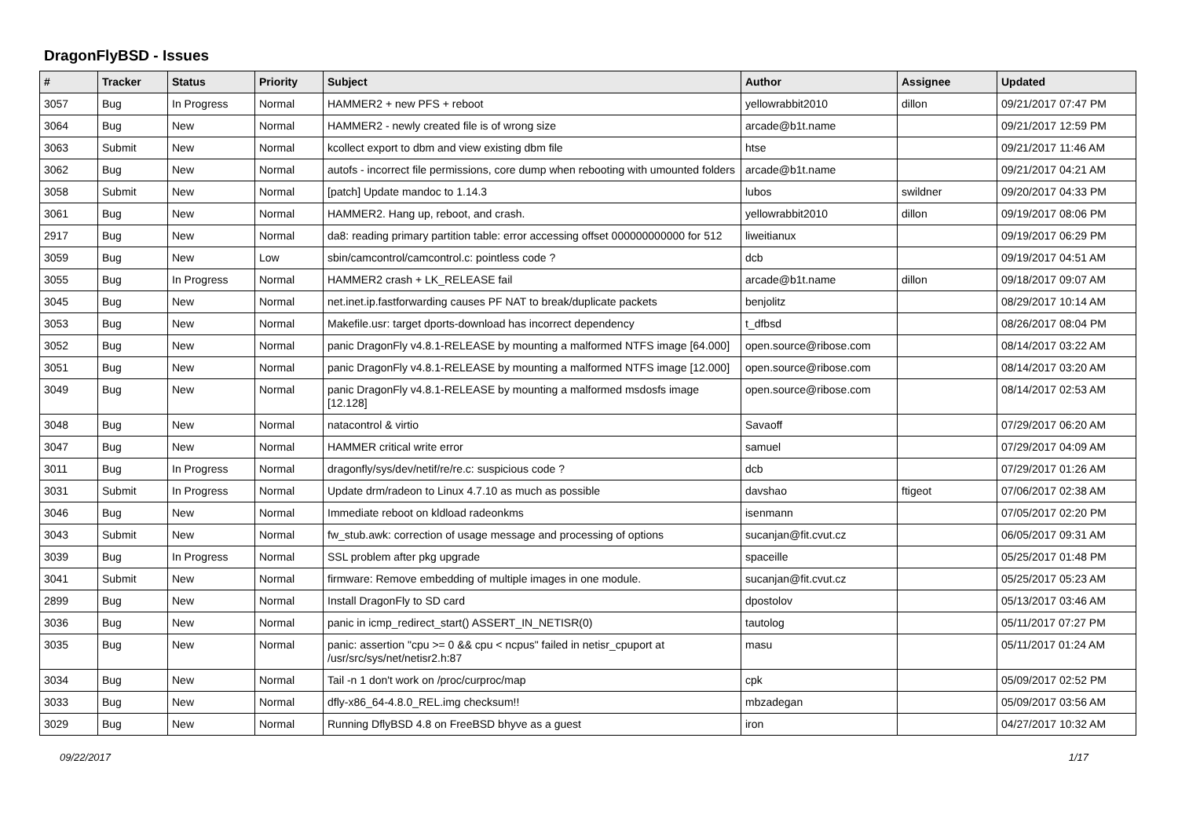DragonFlyBSD - Issues
| # | Tracker | Status | Priority | Subject | Author | Assignee | Updated |
| --- | --- | --- | --- | --- | --- | --- | --- |
| 3057 | Bug | In Progress | Normal | HAMMER2 + new PFS + reboot | yellowrabbit2010 | dillon | 09/21/2017 07:47 PM |
| 3064 | Bug | New | Normal | HAMMER2 - newly created file is of wrong size | arcade@b1t.name | | 09/21/2017 12:59 PM |
| 3063 | Submit | New | Normal | kcollect export to dbm and view existing dbm file | htse | | 09/21/2017 11:46 AM |
| 3062 | Bug | New | Normal | autofs - incorrect file permissions, core dump when rebooting with umounted folders | arcade@b1t.name | | 09/21/2017 04:21 AM |
| 3058 | Submit | New | Normal | [patch] Update mandoc to 1.14.3 | lubos | swildner | 09/20/2017 04:33 PM |
| 3061 | Bug | New | Normal | HAMMER2. Hang up, reboot, and crash. | yellowrabbit2010 | dillon | 09/19/2017 08:06 PM |
| 2917 | Bug | New | Normal | da8: reading primary partition table: error accessing offset 000000000000 for 512 | liweitianux | | 09/19/2017 06:29 PM |
| 3059 | Bug | New | Low | sbin/camcontrol/camcontrol.c: pointless code ? | dcb | | 09/19/2017 04:51 AM |
| 3055 | Bug | In Progress | Normal | HAMMER2 crash + LK_RELEASE fail | arcade@b1t.name | dillon | 09/18/2017 09:07 AM |
| 3045 | Bug | New | Normal | net.inet.ip.fastforwarding causes PF NAT to break/duplicate packets | benjolitz | | 08/29/2017 10:14 AM |
| 3053 | Bug | New | Normal | Makefile.usr: target dports-download has incorrect dependency | t_dfbsd | | 08/26/2017 08:04 PM |
| 3052 | Bug | New | Normal | panic DragonFly v4.8.1-RELEASE by mounting a malformed NTFS image [64.000] | open.source@ribose.com | | 08/14/2017 03:22 AM |
| 3051 | Bug | New | Normal | panic DragonFly v4.8.1-RELEASE by mounting a malformed NTFS image [12.000] | open.source@ribose.com | | 08/14/2017 03:20 AM |
| 3049 | Bug | New | Normal | panic DragonFly v4.8.1-RELEASE by mounting a malformed msdosfs image [12.128] | open.source@ribose.com | | 08/14/2017 02:53 AM |
| 3048 | Bug | New | Normal | natacontrol & virtio | Savaoff | | 07/29/2017 06:20 AM |
| 3047 | Bug | New | Normal | HAMMER critical write error | samuel | | 07/29/2017 04:09 AM |
| 3011 | Bug | In Progress | Normal | dragonfly/sys/dev/netif/re/re.c: suspicious code ? | dcb | | 07/29/2017 01:26 AM |
| 3031 | Submit | In Progress | Normal | Update drm/radeon to Linux 4.7.10 as much as possible | davshao | ftigeot | 07/06/2017 02:38 AM |
| 3046 | Bug | New | Normal | Immediate reboot on kldload radeonkms | isenmann | | 07/05/2017 02:20 PM |
| 3043 | Submit | New | Normal | fw_stub.awk: correction of usage message and processing of options | sucanjan@fit.cvut.cz | | 06/05/2017 09:31 AM |
| 3039 | Bug | In Progress | Normal | SSL problem after pkg upgrade | spaceille | | 05/25/2017 01:48 PM |
| 3041 | Submit | New | Normal | firmware: Remove embedding of multiple images in one module. | sucanjan@fit.cvut.cz | | 05/25/2017 05:23 AM |
| 2899 | Bug | New | Normal | Install DragonFly to SD card | dpostolov | | 05/13/2017 03:46 AM |
| 3036 | Bug | New | Normal | panic in icmp_redirect_start() ASSERT_IN_NETISR(0) | tautolog | | 05/11/2017 07:27 PM |
| 3035 | Bug | New | Normal | panic: assertion "cpu >= 0 && cpu < ncpus" failed in netisr_cpuport at /usr/src/sys/net/netisr2.h:87 | masu | | 05/11/2017 01:24 AM |
| 3034 | Bug | New | Normal | Tail -n 1 don't work on /proc/curproc/map | cpk | | 05/09/2017 02:52 PM |
| 3033 | Bug | New | Normal | dfly-x86_64-4.8.0_REL.img checksum!! | mbzadegan | | 05/09/2017 03:56 AM |
| 3029 | Bug | New | Normal | Running DflyBSD 4.8 on FreeBSD bhyve as a guest | iron | | 04/27/2017 10:32 AM |
09/22/2017 1/17